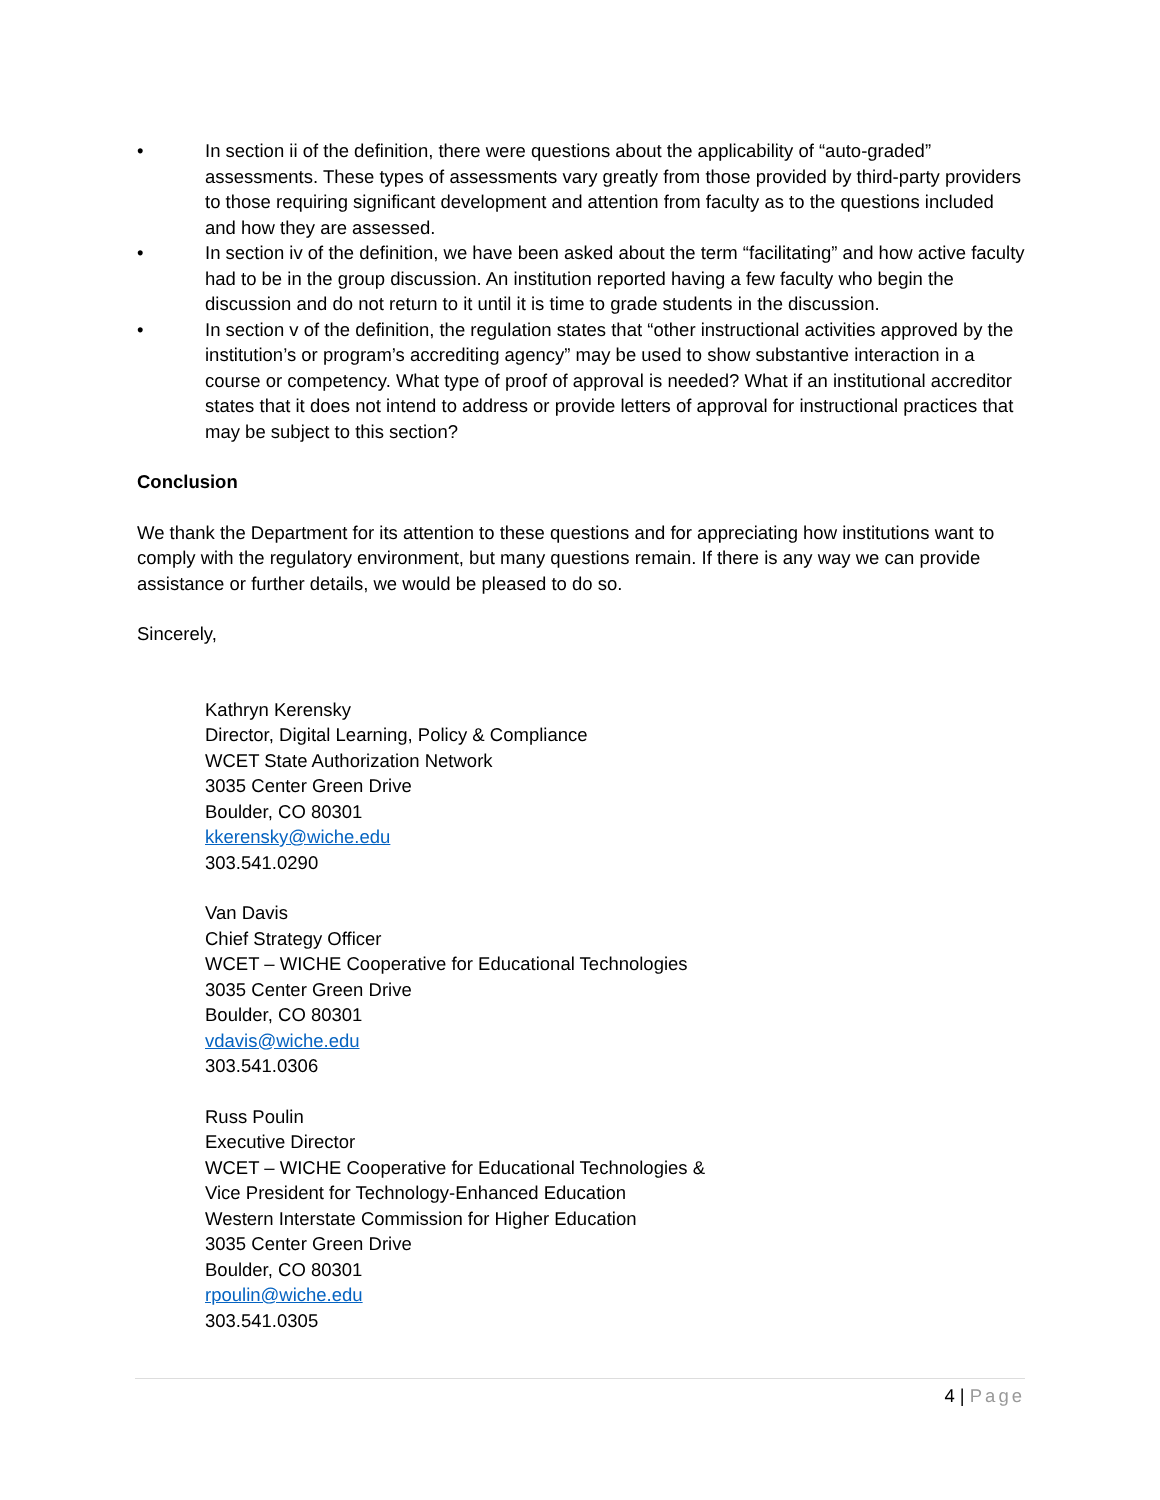• In section ii of the definition, there were questions about the applicability of “auto-graded” assessments. These types of assessments vary greatly from those provided by third-party providers to those requiring significant development and attention from faculty as to the questions included and how they are assessed.
• In section iv of the definition, we have been asked about the term “facilitating” and how active faculty had to be in the group discussion. An institution reported having a few faculty who begin the discussion and do not return to it until it is time to grade students in the discussion.
• In section v of the definition, the regulation states that “other instructional activities approved by the institution’s or program’s accrediting agency” may be used to show substantive interaction in a course or competency. What type of proof of approval is needed? What if an institutional accreditor states that it does not intend to address or provide letters of approval for instructional practices that may be subject to this section?
Conclusion
We thank the Department for its attention to these questions and for appreciating how institutions want to comply with the regulatory environment, but many questions remain. If there is any way we can provide assistance or further details, we would be pleased to do so.
Sincerely,
Kathryn Kerensky
Director, Digital Learning, Policy & Compliance
WCET State Authorization Network
3035 Center Green Drive
Boulder, CO 80301
kkerensky@wiche.edu
303.541.0290
Van Davis
Chief Strategy Officer
WCET – WICHE Cooperative for Educational Technologies
3035 Center Green Drive
Boulder, CO 80301
vdavis@wiche.edu
303.541.0306
Russ Poulin
Executive Director
WCET – WICHE Cooperative for Educational Technologies &
Vice President for Technology-Enhanced Education
Western Interstate Commission for Higher Education
3035 Center Green Drive
Boulder, CO 80301
rpoulin@wiche.edu
303.541.0305
4 | Page